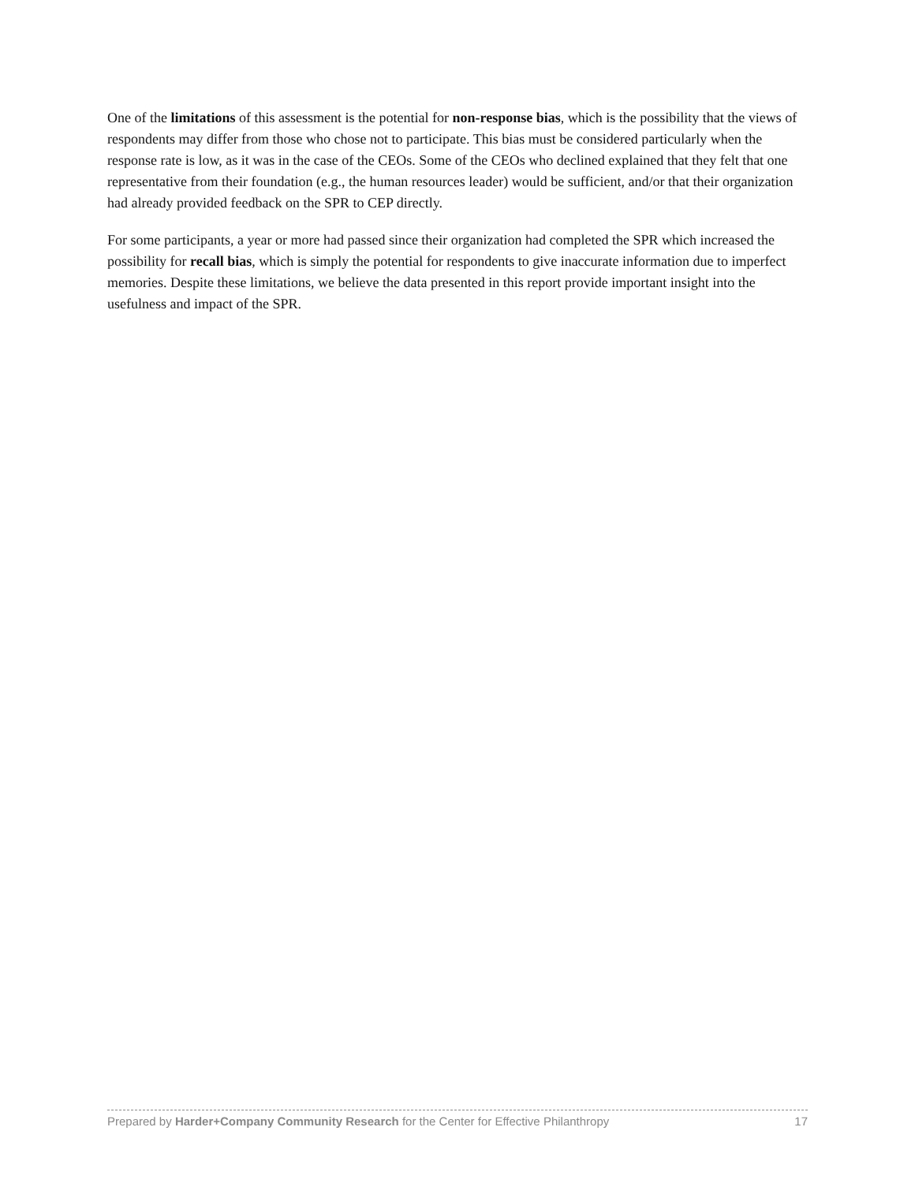One of the limitations of this assessment is the potential for non-response bias, which is the possibility that the views of respondents may differ from those who chose not to participate. This bias must be considered particularly when the response rate is low, as it was in the case of the CEOs. Some of the CEOs who declined explained that they felt that one representative from their foundation (e.g., the human resources leader) would be sufficient, and/or that their organization had already provided feedback on the SPR to CEP directly.
For some participants, a year or more had passed since their organization had completed the SPR which increased the possibility for recall bias, which is simply the potential for respondents to give inaccurate information due to imperfect memories. Despite these limitations, we believe the data presented in this report provide important insight into the usefulness and impact of the SPR.
Prepared by Harder+Company Community Research for the Center for Effective Philanthropy 17